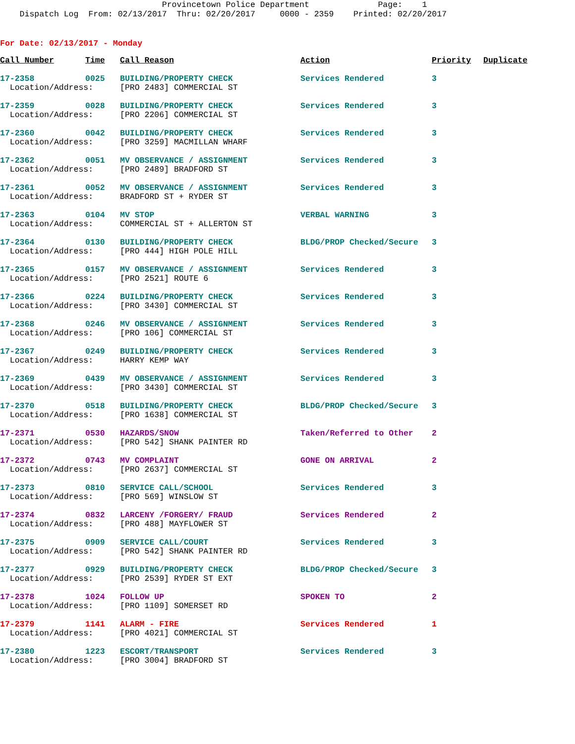Provincetown Police Department Page: 1 Dispatch Log From: 02/13/2017 Thru: 02/20/2017 0000 - 2359 Printed: 02/20/2017
For Date: 02/13/2017 - Monday
| Call Number | Time | Call Reason | Action | Priority | Duplicate |
| --- | --- | --- | --- | --- | --- |
| 17-2358 | 0025 | BUILDING/PROPERTY CHECK | Services Rendered | 3 | |
| Location/Address: | | [PRO 2483] COMMERCIAL ST | | | |
| 17-2359 | 0028 | BUILDING/PROPERTY CHECK | Services Rendered | 3 | |
| Location/Address: | | [PRO 2206] COMMERCIAL ST | | | |
| 17-2360 | 0042 | BUILDING/PROPERTY CHECK | Services Rendered | 3 | |
| Location/Address: | | [PRO 3259] MACMILLAN WHARF | | | |
| 17-2362 | 0051 | MV OBSERVANCE / ASSIGNMENT | Services Rendered | 3 | |
| Location/Address: | | [PRO 2489] BRADFORD ST | | | |
| 17-2361 | 0052 | MV OBSERVANCE / ASSIGNMENT | Services Rendered | 3 | |
| Location/Address: | | BRADFORD ST + RYDER ST | | | |
| 17-2363 | 0104 | MV STOP | VERBAL WARNING | 3 | |
| Location/Address: | | COMMERCIAL ST + ALLERTON ST | | | |
| 17-2364 | 0130 | BUILDING/PROPERTY CHECK | BLDG/PROP Checked/Secure | 3 | |
| Location/Address: | | [PRO 444] HIGH POLE HILL | | | |
| 17-2365 | 0157 | MV OBSERVANCE / ASSIGNMENT | Services Rendered | 3 | |
| Location/Address: | | [PRO 2521] ROUTE 6 | | | |
| 17-2366 | 0224 | BUILDING/PROPERTY CHECK | Services Rendered | 3 | |
| Location/Address: | | [PRO 3430] COMMERCIAL ST | | | |
| 17-2368 | 0246 | MV OBSERVANCE / ASSIGNMENT | Services Rendered | 3 | |
| Location/Address: | | [PRO 106] COMMERCIAL ST | | | |
| 17-2367 | 0249 | BUILDING/PROPERTY CHECK | Services Rendered | 3 | |
| Location/Address: | | HARRY KEMP WAY | | | |
| 17-2369 | 0439 | MV OBSERVANCE / ASSIGNMENT | Services Rendered | 3 | |
| Location/Address: | | [PRO 3430] COMMERCIAL ST | | | |
| 17-2370 | 0518 | BUILDING/PROPERTY CHECK | BLDG/PROP Checked/Secure | 3 | |
| Location/Address: | | [PRO 1638] COMMERCIAL ST | | | |
| 17-2371 | 0530 | HAZARDS/SNOW | Taken/Referred to Other | 2 | |
| Location/Address: | | [PRO 542] SHANK PAINTER RD | | | |
| 17-2372 | 0743 | MV COMPLAINT | GONE ON ARRIVAL | 2 | |
| Location/Address: | | [PRO 2637] COMMERCIAL ST | | | |
| 17-2373 | 0810 | SERVICE CALL/SCHOOL | Services Rendered | 3 | |
| Location/Address: | | [PRO 569] WINSLOW ST | | | |
| 17-2374 | 0832 | LARCENY /FORGERY/ FRAUD | Services Rendered | 2 | |
| Location/Address: | | [PRO 488] MAYFLOWER ST | | | |
| 17-2375 | 0909 | SERVICE CALL/COURT | Services Rendered | 3 | |
| Location/Address: | | [PRO 542] SHANK PAINTER RD | | | |
| 17-2377 | 0929 | BUILDING/PROPERTY CHECK | BLDG/PROP Checked/Secure | 3 | |
| Location/Address: | | [PRO 2539] RYDER ST EXT | | | |
| 17-2378 | 1024 | FOLLOW UP | SPOKEN TO | 2 | |
| Location/Address: | | [PRO 1109] SOMERSET RD | | | |
| 17-2379 | 1141 | ALARM - FIRE | Services Rendered | 1 | |
| Location/Address: | | [PRO 4021] COMMERCIAL ST | | | |
| 17-2380 | 1223 | ESCORT/TRANSPORT | Services Rendered | 3 | |
| Location/Address: | | [PRO 3004] BRADFORD ST | | | |